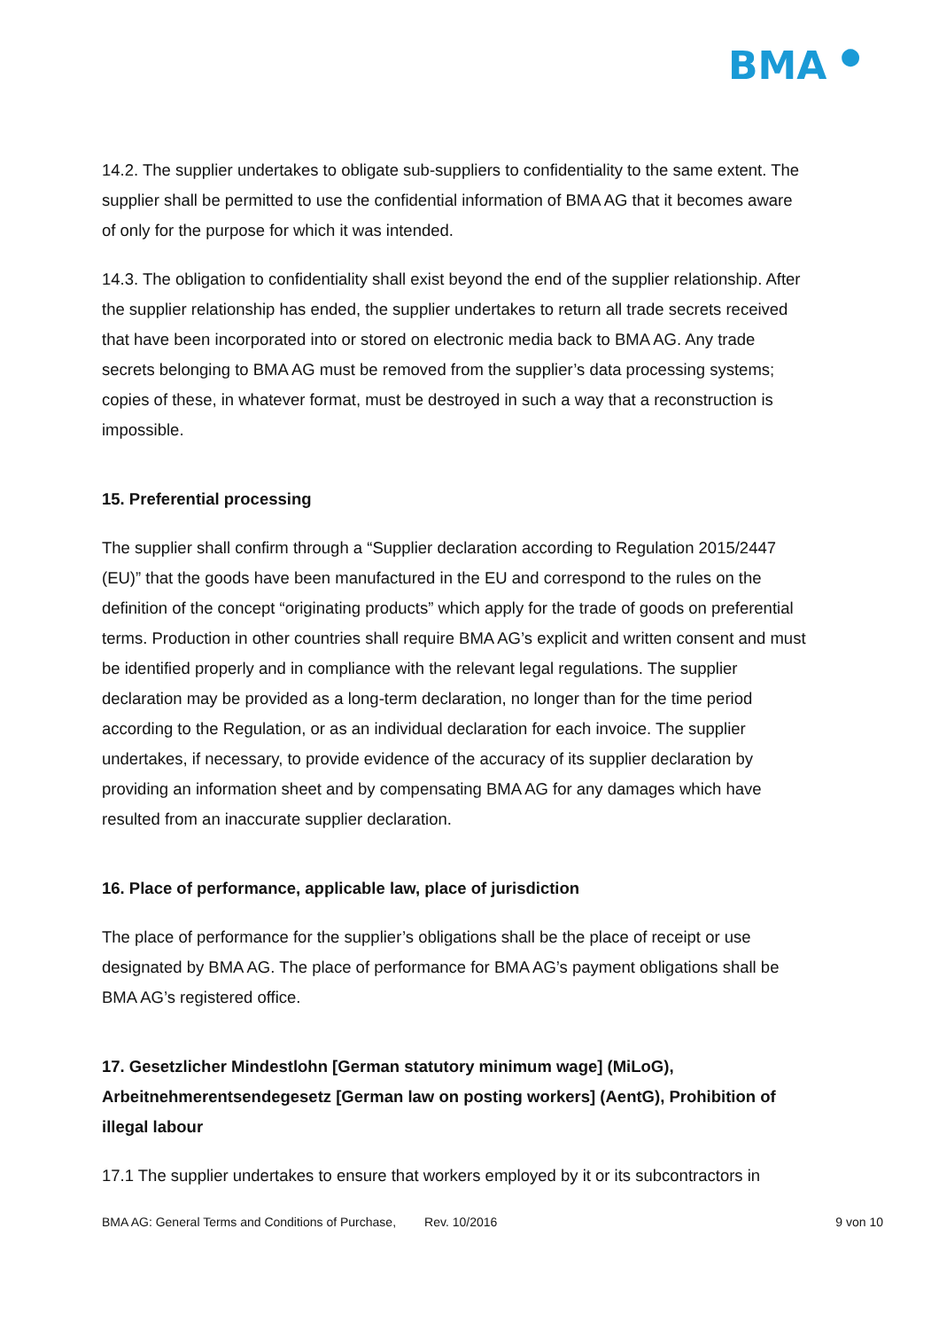BMA ●
14.2. The supplier undertakes to obligate sub-suppliers to confidentiality to the same extent. The supplier shall be permitted to use the confidential information of BMA AG that it becomes aware of only for the purpose for which it was intended.
14.3. The obligation to confidentiality shall exist beyond the end of the supplier relationship. After the supplier relationship has ended, the supplier undertakes to return all trade secrets received that have been incorporated into or stored on electronic media back to BMA AG. Any trade secrets belonging to BMA AG must be removed from the supplier’s data processing systems; copies of these, in whatever format, must be destroyed in such a way that a reconstruction is impossible.
15. Preferential processing
The supplier shall confirm through a “Supplier declaration according to Regulation 2015/2447 (EU)” that the goods have been manufactured in the EU and correspond to the rules on the definition of the concept “originating products” which apply for the trade of goods on preferential terms. Production in other countries shall require BMA AG’s explicit and written consent and must be identified properly and in compliance with the relevant legal regulations. The supplier declaration may be provided as a long-term declaration, no longer than for the time period according to the Regulation, or as an individual declaration for each invoice. The supplier undertakes, if necessary, to provide evidence of the accuracy of its supplier declaration by providing an information sheet and by compensating BMA AG for any damages which have resulted from an inaccurate supplier declaration.
16. Place of performance, applicable law, place of jurisdiction
The place of performance for the supplier’s obligations shall be the place of receipt or use designated by BMA AG. The place of performance for BMA AG’s payment obligations shall be BMA AG’s registered office.
17. Gesetzlicher Mindestlohn [German statutory minimum wage] (MiLoG), Arbeitnehmerentsendegesetz [German law on posting workers] (AentG), Prohibition of illegal labour
17.1 The supplier undertakes to ensure that workers employed by it or its subcontractors in
BMA AG: General Terms and Conditions of Purchase, Rev. 10/2016 9 von 10